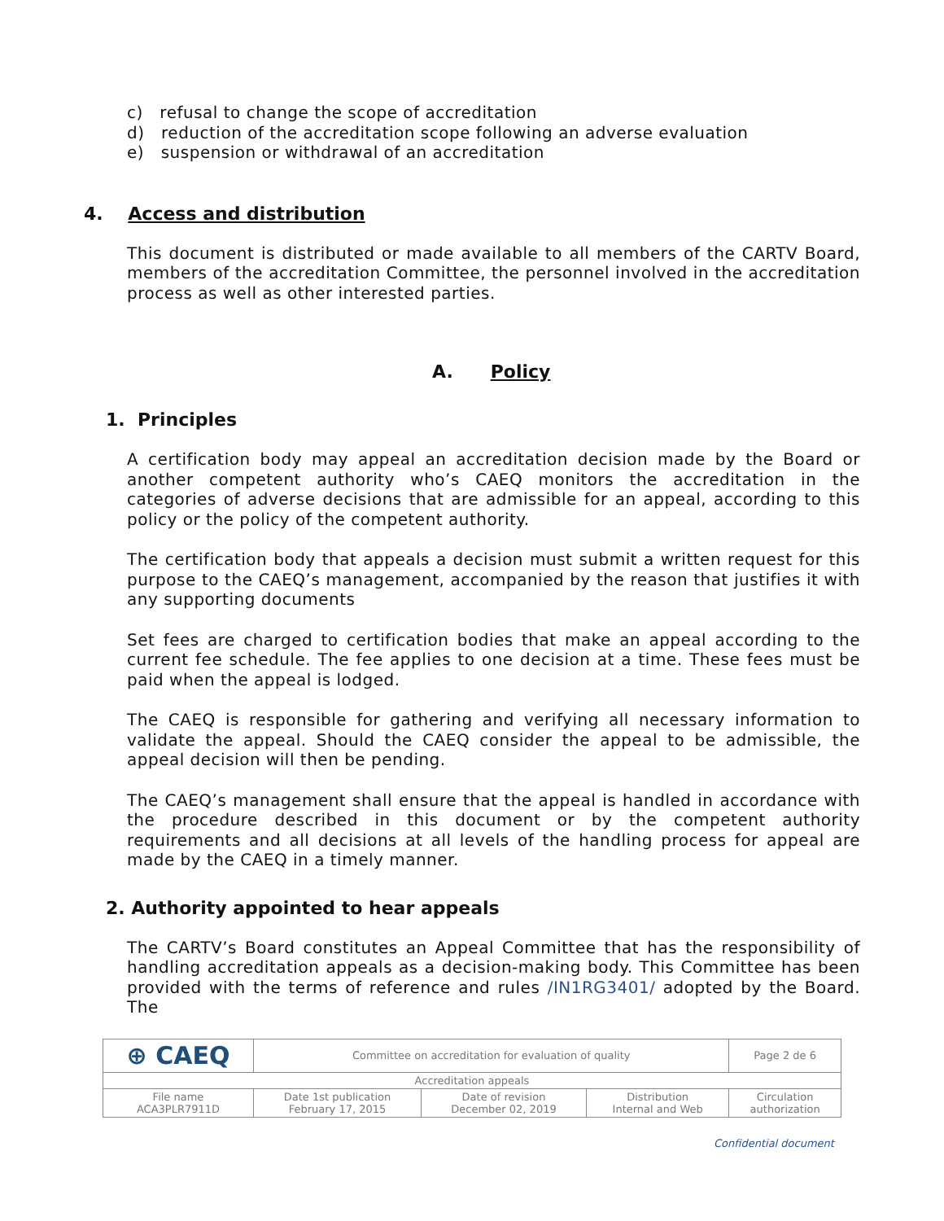c) refusal to change the scope of accreditation
d) reduction of the accreditation scope following an adverse evaluation
e) suspension or withdrawal of an accreditation
4. Access and distribution
This document is distributed or made available to all members of the CARTV Board, members of the accreditation Committee, the personnel involved in the accreditation process as well as other interested parties.
A. Policy
1. Principles
A certification body may appeal an accreditation decision made by the Board or another competent authority who’s CAEQ monitors the accreditation in the categories of adverse decisions that are admissible for an appeal, according to this policy or the policy of the competent authority.
The certification body that appeals a decision must submit a written request for this purpose to the CAEQ’s management, accompanied by the reason that justifies it with any supporting documents
Set fees are charged to certification bodies that make an appeal according to the current fee schedule. The fee applies to one decision at a time. These fees must be paid when the appeal is lodged.
The CAEQ is responsible for gathering and verifying all necessary information to validate the appeal. Should the CAEQ consider the appeal to be admissible, the appeal decision will then be pending.
The CAEQ’s management shall ensure that the appeal is handled in accordance with the procedure described in this document or by the competent authority requirements and all decisions at all levels of the handling process for appeal are made by the CAEQ in a timely manner.
2. Authority appointed to hear appeals
The CARTV’s Board constitutes an Appeal Committee that has the responsibility of handling accreditation appeals as a decision-making body. This Committee has been provided with the terms of reference and rules /IN1RG3401/ adopted by the Board. The
| ⊕ CAEQ | Committee on accreditation for evaluation of quality | | | Page 2 de 6 |
| Accreditation appeals | | | | |
| File name ACA3PLR7911D | Date 1st publication February 17, 2015 | Date of revision December 02, 2019 | Distribution Internal and Web | Circulation authorization |
Confidential document